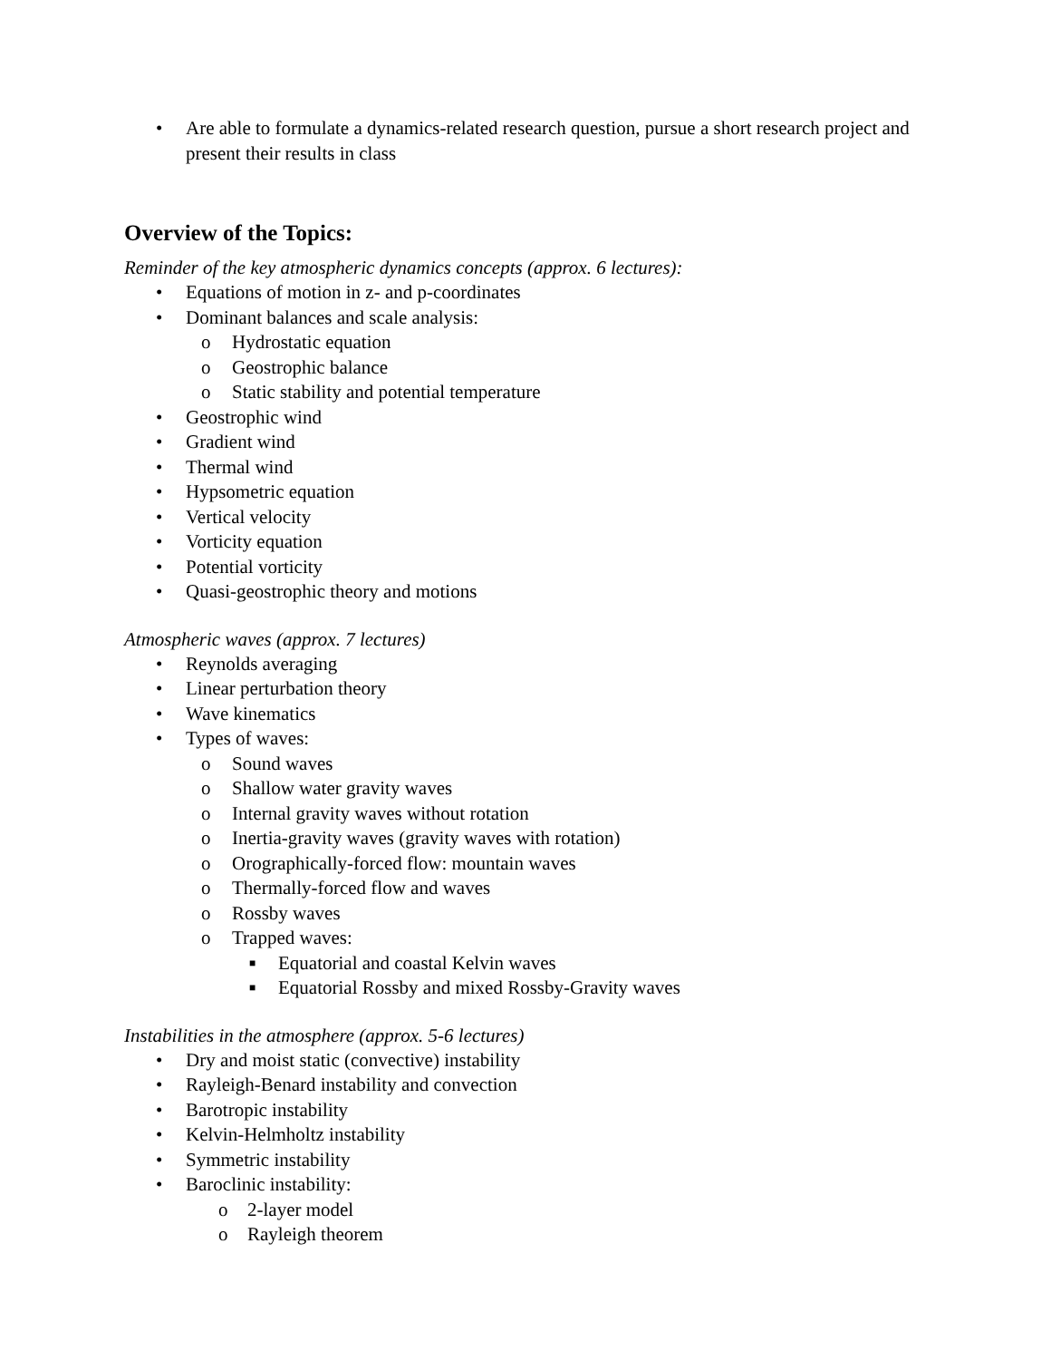• Are able to formulate a dynamics-related research question, pursue a short research project and present their results in class
Overview of the Topics:
Reminder of the key atmospheric dynamics concepts (approx. 6 lectures):
• Equations of motion in z- and p-coordinates
• Dominant balances and scale analysis:
o Hydrostatic equation
o Geostrophic balance
o Static stability and potential temperature
• Geostrophic wind
• Gradient wind
• Thermal wind
• Hypsometric equation
• Vertical velocity
• Vorticity equation
• Potential vorticity
• Quasi-geostrophic theory and motions
Atmospheric waves (approx. 7 lectures)
• Reynolds averaging
• Linear perturbation theory
• Wave kinematics
• Types of waves:
o Sound waves
o Shallow water gravity waves
o Internal gravity waves without rotation
o Inertia-gravity waves (gravity waves with rotation)
o Orographically-forced flow: mountain waves
o Thermally-forced flow and waves
o Rossby waves
o Trapped waves:
■ Equatorial and coastal Kelvin waves
■ Equatorial Rossby and mixed Rossby-Gravity waves
Instabilities in the atmosphere (approx. 5-6 lectures)
• Dry and moist static (convective) instability
• Rayleigh-Benard instability and convection
• Barotropic instability
• Kelvin-Helmholtz instability
• Symmetric instability
• Baroclinic instability:
o 2-layer model
o Rayleigh theorem